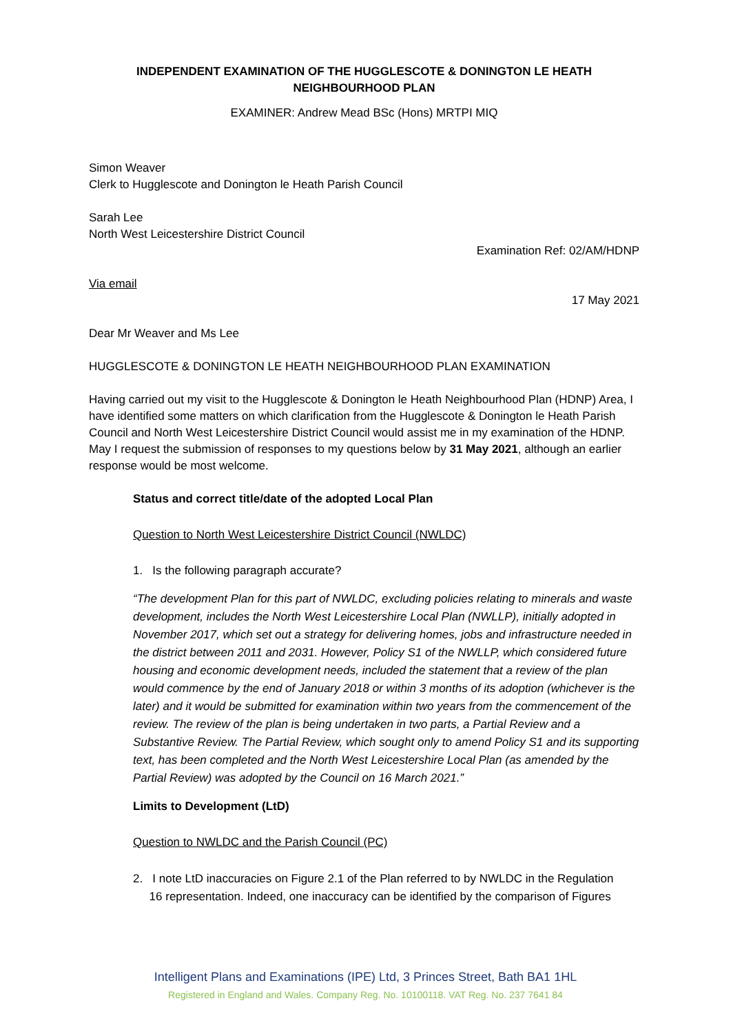INDEPENDENT EXAMINATION OF THE HUGGLESCOTE & DONINGTON LE HEATH
NEIGHBOURHOOD PLAN
EXAMINER: Andrew Mead BSc (Hons) MRTPI MIQ
Simon Weaver
Clerk to Hugglescote and Donington le Heath Parish Council
Sarah Lee
North West Leicestershire District Council
Examination Ref: 02/AM/HDNP
Via email
17 May 2021
Dear Mr Weaver and Ms Lee
HUGGLESCOTE & DONINGTON LE HEATH NEIGHBOURHOOD PLAN EXAMINATION
Having carried out my visit to the Hugglescote & Donington le Heath Neighbourhood Plan (HDNP) Area, I have identified some matters on which clarification from the Hugglescote & Donington le Heath Parish Council and North West Leicestershire District Council would assist me in my examination of the HDNP. May I request the submission of responses to my questions below by 31 May 2021, although an earlier response would be most welcome.
Status and correct title/date of the adopted Local Plan
Question to North West Leicestershire District Council (NWLDC)
1. Is the following paragraph accurate?
“The development Plan for this part of NWLDC, excluding policies relating to minerals and waste development, includes the North West Leicestershire Local Plan (NWLLP), initially adopted in November 2017, which set out a strategy for delivering homes, jobs and infrastructure needed in the district between 2011 and 2031. However, Policy S1 of the NWLLP, which considered future housing and economic development needs, included the statement that a review of the plan would commence by the end of January 2018 or within 3 months of its adoption (whichever is the later) and it would be submitted for examination within two years from the commencement of the review. The review of the plan is being undertaken in two parts, a Partial Review and a Substantive Review. The Partial Review, which sought only to amend Policy S1 and its supporting text, has been completed and the North West Leicestershire Local Plan (as amended by the Partial Review) was adopted by the Council on 16 March 2021.”
Limits to Development (LtD)
Question to NWLDC and the Parish Council (PC)
2. I note LtD inaccuracies on Figure 2.1 of the Plan referred to by NWLDC in the Regulation
16 representation. Indeed, one inaccuracy can be identified by the comparison of Figures
Intelligent Plans and Examinations (IPE) Ltd, 3 Princes Street, Bath BA1 1HL
Registered in England and Wales. Company Reg. No. 10100118. VAT Reg. No. 237 7641 84